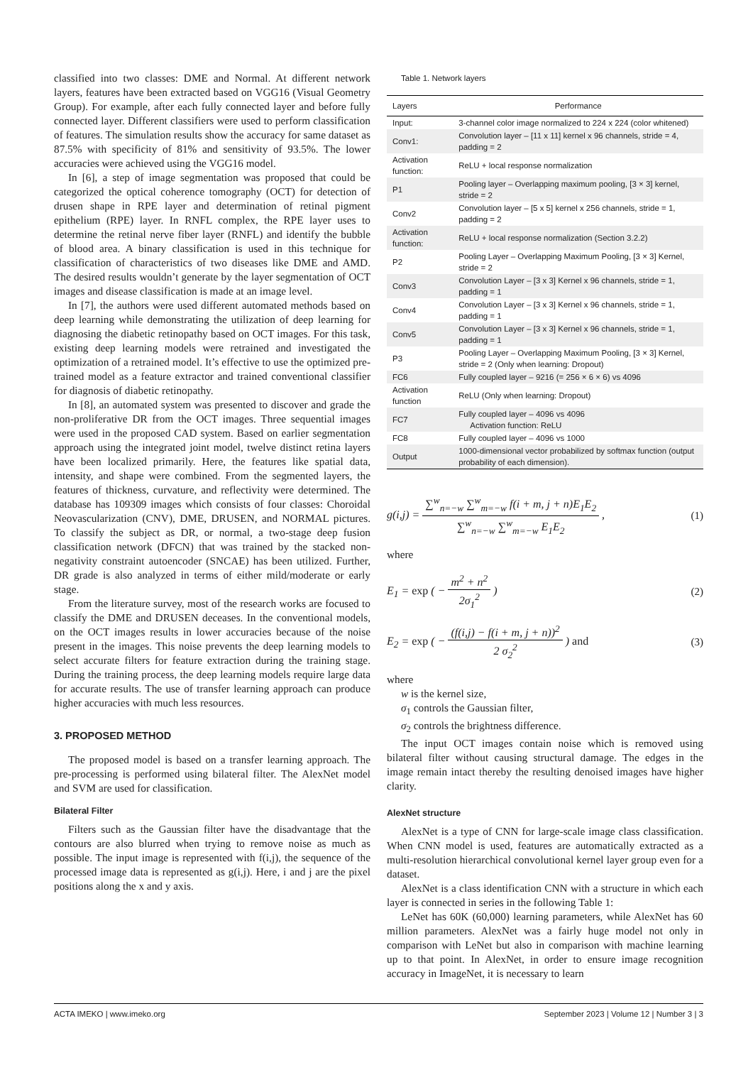classified into two classes: DME and Normal. At different network layers, features have been extracted based on VGG16 (Visual Geometry Group). For example, after each fully connected layer and before fully connected layer. Different classifiers were used to perform classification of features. The simulation results show the accuracy for same dataset as 87.5% with specificity of 81% and sensitivity of 93.5%. The lower accuracies were achieved using the VGG16 model.
In [6], a step of image segmentation was proposed that could be categorized the optical coherence tomography (OCT) for detection of drusen shape in RPE layer and determination of retinal pigment epithelium (RPE) layer. In RNFL complex, the RPE layer uses to determine the retinal nerve fiber layer (RNFL) and identify the bubble of blood area. A binary classification is used in this technique for classification of characteristics of two diseases like DME and AMD. The desired results wouldn’t generate by the layer segmentation of OCT images and disease classification is made at an image level.
In [7], the authors were used different automated methods based on deep learning while demonstrating the utilization of deep learning for diagnosing the diabetic retinopathy based on OCT images. For this task, existing deep learning models were retrained and investigated the optimization of a retrained model. It’s effective to use the optimized pre-trained model as a feature extractor and trained conventional classifier for diagnosis of diabetic retinopathy.
In [8], an automated system was presented to discover and grade the non-proliferative DR from the OCT images. Three sequential images were used in the proposed CAD system. Based on earlier segmentation approach using the integrated joint model, twelve distinct retina layers have been localized primarily. Here, the features like spatial data, intensity, and shape were combined. From the segmented layers, the features of thickness, curvature, and reflectivity were determined. The database has 109309 images which consists of four classes: Choroidal Neovascularization (CNV), DME, DRUSEN, and NORMAL pictures. To classify the subject as DR, or normal, a two-stage deep fusion classification network (DFCN) that was trained by the stacked non-negativity constraint autoencoder (SNCAE) has been utilized. Further, DR grade is also analyzed in terms of either mild/moderate or early stage.
From the literature survey, most of the research works are focused to classify the DME and DRUSEN deceases. In the conventional models, on the OCT images results in lower accuracies because of the noise present in the images. This noise prevents the deep learning models to select accurate filters for feature extraction during the training stage. During the training process, the deep learning models require large data for accurate results. The use of transfer learning approach can produce higher accuracies with much less resources.
3. PROPOSED METHOD
The proposed model is based on a transfer learning approach. The pre-processing is performed using bilateral filter. The AlexNet model and SVM are used for classification.
Bilateral Filter
Filters such as the Gaussian filter have the disadvantage that the contours are also blurred when trying to remove noise as much as possible. The input image is represented with f(i,j), the sequence of the processed image data is represented as g(i,j). Here, i and j are the pixel positions along the x and y axis.
Table 1. Network layers
| Layers | Performance |
| --- | --- |
| Input: | 3-channel color image normalized to 224 x 224 (color whitened) |
| Conv1: | Convolution layer – [11 x 11] kernel x 96 channels, stride = 4, padding = 2 |
| Activation function: | ReLU + local response normalization |
| P1 | Pooling layer – Overlapping maximum pooling, [3 × 3] kernel, stride = 2 |
| Conv2 | Convolution layer – [5 x 5] kernel x 256 channels, stride = 1, padding = 2 |
| Activation function: | ReLU + local response normalization (Section 3.2.2) |
| P2 | Pooling Layer – Overlapping Maximum Pooling, [3 × 3] Kernel, stride = 2 |
| Conv3 | Convolution Layer – [3 x 3] Kernel x 96 channels, stride = 1, padding = 1 |
| Conv4 | Convolution Layer – [3 x 3] Kernel x 96 channels, stride = 1, padding = 1 |
| Conv5 | Convolution Layer – [3 x 3] Kernel x 96 channels, stride = 1, padding = 1 |
| P3 | Pooling Layer – Overlapping Maximum Pooling, [3 × 3] Kernel, stride = 2 (Only when learning: Dropout) |
| FC6 | Fully coupled layer – 9216 (= 256 × 6 × 6) vs 4096 |
| Activation function | ReLU (Only when learning: Dropout) |
| FC7 | Fully coupled layer – 4096 vs 4096 Activation function: ReLU |
| FC8 | Fully coupled layer – 4096 vs 1000 |
| Output | 1000-dimensional vector probabilized by softmax function (output probability of each dimension). |
g(i,j) =
∑<sup>w</sup><sub>n=−w</sub> ∑<sup>w</sup><sub>m=−w</sub> f(i + m, j + n)E<sub>1</sub>E<sub>2</sub>
∑<sup>w</sup><sub>n=−w</sub> ∑<sup>w</sup><sub>m=−w</sub> E<sub>1</sub>E<sub>2</sub>
,
(1)
where
E<sub>1</sub> = exp ( −
m<sup>2</sup> + n<sup>2</sup>
2σ<sub>1</sub><sup>2</sup>
)
(2)
E<sub>2</sub> = exp ( −
(f(i,j) − f(i + m, j + n))<sup>2</sup>
2 σ<sub>2</sub><sup>2</sup>
) and
(3)
where
w is the kernel size,
σ<sub>1</sub> controls the Gaussian filter,
σ<sub>2</sub> controls the brightness difference.
The input OCT images contain noise which is removed using bilateral filter without causing structural damage. The edges in the image remain intact thereby the resulting denoised images have higher clarity.
AlexNet structure
AlexNet is a type of CNN for large-scale image class classification. When CNN model is used, features are automatically extracted as a multi-resolution hierarchical convolutional kernel layer group even for a dataset.
AlexNet is a class identification CNN with a structure in which each layer is connected in series in the following Table 1:
LeNet has 60K (60,000) learning parameters, while AlexNet has 60 million parameters. AlexNet was a fairly huge model not only in comparison with LeNet but also in comparison with machine learning up to that point. In AlexNet, in order to ensure image recognition accuracy in ImageNet, it is necessary to learn
ACTA IMEKO | www.imeko.org September 2023 | Volume 12 | Number 3 | 3